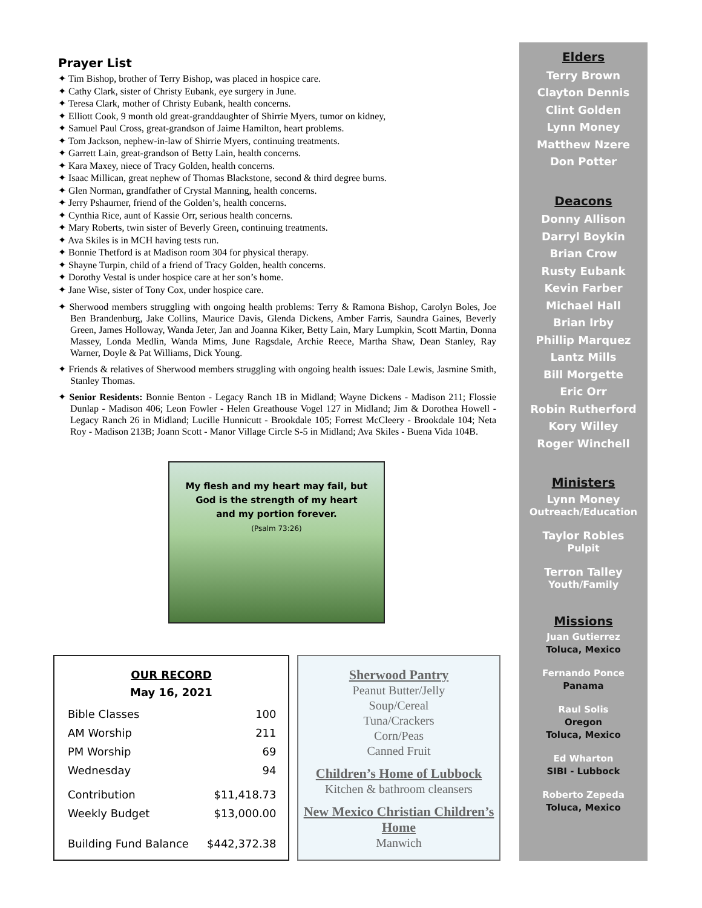Prayer List
✦ Tim Bishop, brother of Terry Bishop, was placed in hospice care.
✦ Cathy Clark, sister of Christy Eubank, eye surgery in June.
✦ Teresa Clark, mother of Christy Eubank, health concerns.
✦ Elliott Cook, 9 month old great-granddaughter of Shirrie Myers, tumor on kidney,
✦ Samuel Paul Cross, great-grandson of Jaime Hamilton, heart problems.
✦ Tom Jackson, nephew-in-law of Shirrie Myers, continuing treatments.
✦ Garrett Lain, great-grandson of Betty Lain, health concerns.
✦ Kara Maxey, niece of Tracy Golden, health concerns.
✦ Isaac Millican, great nephew of Thomas Blackstone, second & third degree burns.
✦ Glen Norman, grandfather of Crystal Manning, health concerns.
✦ Jerry Pshaurner, friend of the Golden’s, health concerns.
✦ Cynthia Rice, aunt of Kassie Orr, serious health concerns.
✦ Mary Roberts, twin sister of Beverly Green, continuing treatments.
✦ Ava Skiles is in MCH having tests run.
✦ Bonnie Thetford is at Madison room 304 for physical therapy.
✦ Shayne Turpin, child of a friend of Tracy Golden, health concerns.
✦ Dorothy Vestal is under hospice care at her son’s home.
✦ Jane Wise, sister of Tony Cox, under hospice care.
✦ Sherwood members struggling with ongoing health problems: Terry & Ramona Bishop, Carolyn Boles, Joe Ben Brandenburg, Jake Collins, Maurice Davis, Glenda Dickens, Amber Farris, Saundra Gaines, Beverly Green, James Holloway, Wanda Jeter, Jan and Joanna Kiker, Betty Lain, Mary Lumpkin, Scott Martin, Donna Massey, Londa Medlin, Wanda Mims, June Ragsdale, Archie Reece, Martha Shaw, Dean Stanley, Ray Warner, Doyle & Pat Williams, Dick Young.
✦ Friends & relatives of Sherwood members struggling with ongoing health issues: Dale Lewis, Jasmine Smith, Stanley Thomas.
✦ Senior Residents: Bonnie Benton - Legacy Ranch 1B in Midland; Wayne Dickens - Madison 211; Flossie Dunlap - Madison 406; Leon Fowler - Helen Greathouse Vogel 127 in Midland; Jim & Dorothea Howell - Legacy Ranch 26 in Midland; Lucille Hunnicutt - Brookdale 105; Forrest McCleery - Brookdale 104; Neta Roy - Madison 213B; Joann Scott - Manor Village Circle S-5 in Midland; Ava Skiles - Buena Vida 104B.
My flesh and my heart may fail, but
God is the strength of my heart
and my portion forever.
(Psalm 73:26)
OUR RECORD
May 16, 2021
| Bible Classes | 100 |
| AM Worship | 211 |
| PM Worship | 69 |
| Wednesday | 94 |
| Contribution | $11,418.73 |
| Weekly Budget | $13,000.00 |
| Building Fund Balance | $442,372.38 |
Sherwood Pantry
Peanut Butter/Jelly
Soup/Cereal
Tuna/Crackers
Corn/Peas
Canned Fruit
Children’s Home of Lubbock
Kitchen & bathroom cleansers
New Mexico Christian Children’s Home
Manwich
Elders
Terry Brown
Clayton Dennis
Clint Golden
Lynn Money
Matthew Nzere
Don Potter
Deacons
Donny Allison
Darryl Boykin
Brian Crow
Rusty Eubank
Kevin Farber
Michael Hall
Brian Irby
Phillip Marquez
Lantz Mills
Bill Morgette
Eric Orr
Robin Rutherford
Kory Willey
Roger Winchell
Ministers
Lynn Money
Outreach/Education
Taylor Robles
Pulpit
Terron Talley
Youth/Family
Missions
Juan Gutierrez
Toluca, Mexico
Fernando Ponce
Panama
Raul Solis
Oregon
Toluca, Mexico
Ed Wharton
SIBI - Lubbock
Roberto Zepeda
Toluca, Mexico